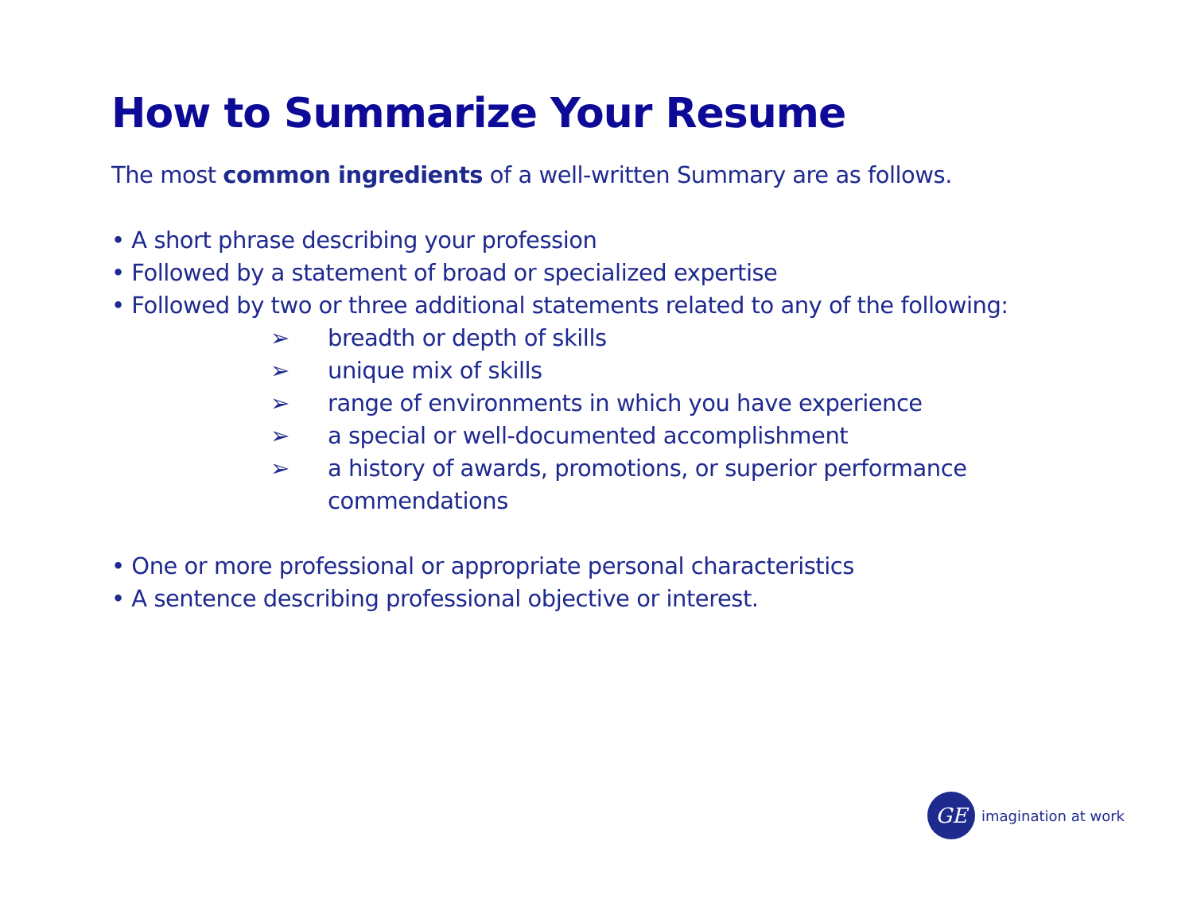How to Summarize Your Resume
The most common ingredients of a well-written Summary are as follows.
• A short phrase describing your profession
• Followed by a statement of broad or specialized expertise
• Followed by two or three additional statements related to any of the following:
➢ breadth or depth of skills
➢ unique mix of skills
➢ range of environments in which you have experience
➢ a special or well-documented accomplishment
➢ a history of awards, promotions, or superior performance commendations
• One or more professional or appropriate personal characteristics
• A sentence describing professional objective or interest.
GE
imagination at work